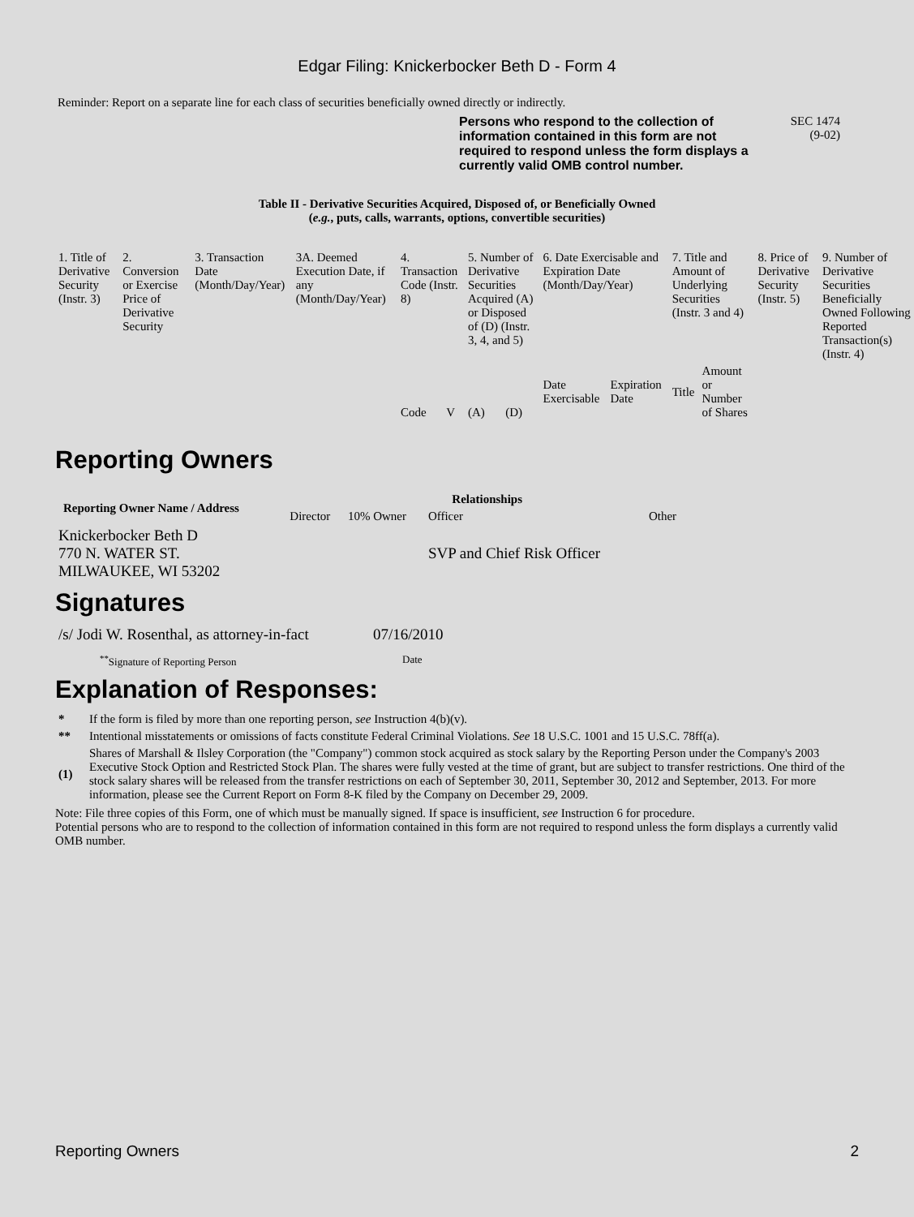Edgar Filing: Knickerbocker Beth D - Form 4
Reminder: Report on a separate line for each class of securities beneficially owned directly or indirectly.
Persons who respond to the collection of information contained in this form are not required to respond unless the form displays a currently valid OMB control number.
SEC 1474
(9-02)
Table II - Derivative Securities Acquired, Disposed of, or Beneficially Owned
(e.g., puts, calls, warrants, options, convertible securities)
| 1. Title of Derivative Security (Instr. 3) | 2. Conversion or Exercise Price of Derivative Security | 3. Transaction Date (Month/Day/Year) | 3A. Deemed Execution Date, if any (Month/Day/Year) | 4. Transaction Code (Instr. 8) | | 5. Number of Derivative Securities Acquired (A) or Disposed of (D) (Instr. 3, 4, and 5) | | 6. Date Exercisable and Expiration Date (Month/Day/Year) | | 7. Title and Amount of Underlying Securities (Instr. 3 and 4) | | 8. Price of Derivative Security (Instr. 5) | 9. Number of Derivative Securities Beneficially Owned Following Reported Transaction(s) (Instr. 4) |
| | | | | Code | V | (A) | (D) | Date Exercisable | Expiration Date | Title | Amount or Number of Shares | | |
Reporting Owners
| Reporting Owner Name / Address | Relationships | | | |
| --- | --- | --- | --- | --- |
| | Director | 10% Owner | Officer | Other |
| Knickerbocker Beth D 770 N. WATER ST. MILWAUKEE, WI 53202 | | | SVP and Chief Risk Officer | |
Signatures
| /s/ Jodi W. Rosenthal, as attorney-in-fact | 07/16/2010 |
| <sup>**</sup> Signature of Reporting Person | Date |
Explanation of Responses:
| * | If the form is filed by more than one reporting person, see Instruction 4(b)(v). |
| ** | Intentional misstatements or omissions of facts constitute Federal Criminal Violations. See 18 U.S.C. 1001 and 15 U.S.C. 78ff(a). |
| (1) | Shares of Marshall & Ilsley Corporation (the "Company") common stock acquired as stock salary by the Reporting Person under the Company's 2003 Executive Stock Option and Restricted Stock Plan. The shares were fully vested at the time of grant, but are subject to transfer restrictions. One third of the stock salary shares will be released from the transfer restrictions on each of September 30, 2011, September 30, 2012 and September, 2013. For more information, please see the Current Report on Form 8-K filed by the Company on December 29, 2009. |
Note: File three copies of this Form, one of which must be manually signed. If space is insufficient, see Instruction 6 for procedure.
Potential persons who are to respond to the collection of information contained in this form are not required to respond unless the form displays a currently valid OMB number.
Reporting Owners 2